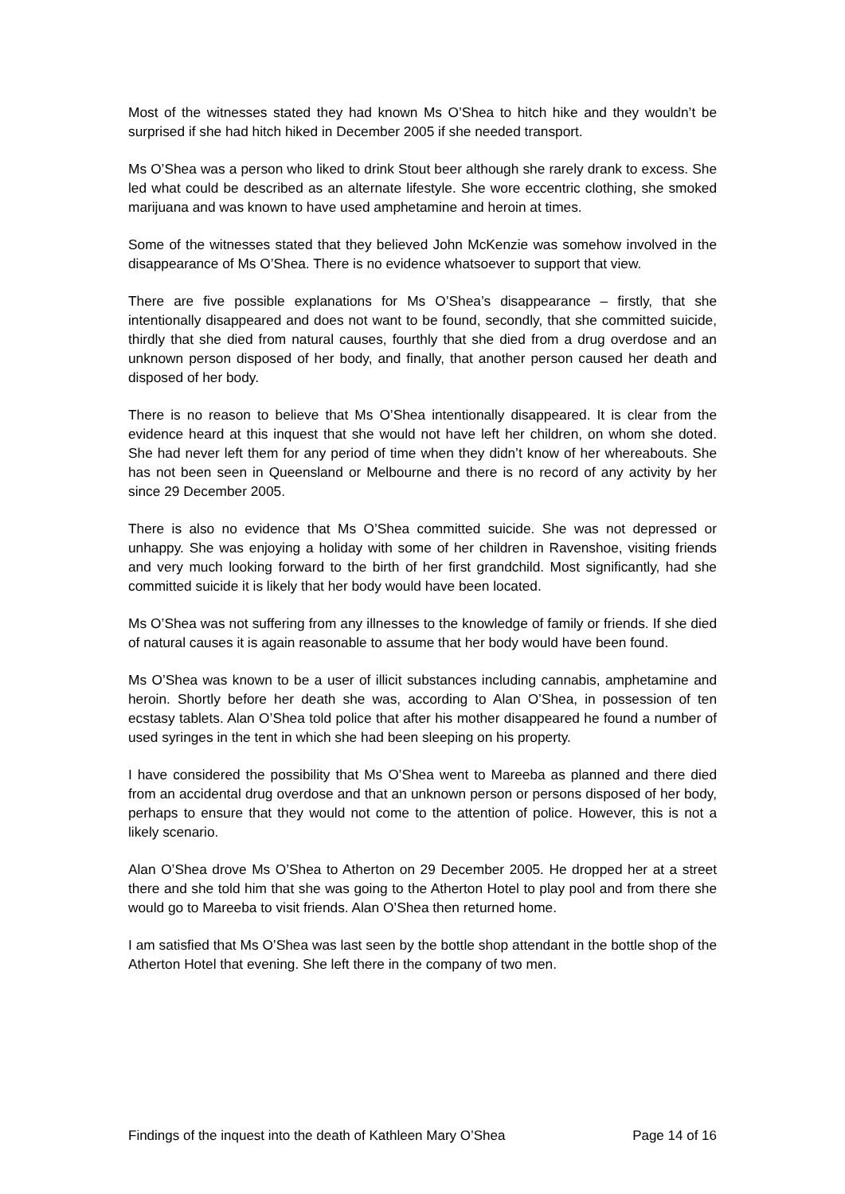Most of the witnesses stated they had known Ms O’Shea to hitch hike and they wouldn’t be surprised if she had hitch hiked in December 2005 if she needed transport.
Ms O’Shea was a person who liked to drink Stout beer although she rarely drank to excess. She led what could be described as an alternate lifestyle. She wore eccentric clothing, she smoked marijuana and was known to have used amphetamine and heroin at times.
Some of the witnesses stated that they believed John McKenzie was somehow involved in the disappearance of Ms O’Shea. There is no evidence whatsoever to support that view.
There are five possible explanations for Ms O’Shea’s disappearance – firstly, that she intentionally disappeared and does not want to be found, secondly, that she committed suicide, thirdly that she died from natural causes, fourthly that she died from a drug overdose and an unknown person disposed of her body, and finally, that another person caused her death and disposed of her body.
There is no reason to believe that Ms O’Shea intentionally disappeared. It is clear from the evidence heard at this inquest that she would not have left her children, on whom she doted. She had never left them for any period of time when they didn’t know of her whereabouts. She has not been seen in Queensland or Melbourne and there is no record of any activity by her since 29 December 2005.
There is also no evidence that Ms O’Shea committed suicide. She was not depressed or unhappy. She was enjoying a holiday with some of her children in Ravenshoe, visiting friends and very much looking forward to the birth of her first grandchild. Most significantly, had she committed suicide it is likely that her body would have been located.
Ms O’Shea was not suffering from any illnesses to the knowledge of family or friends. If she died of natural causes it is again reasonable to assume that her body would have been found.
Ms O’Shea was known to be a user of illicit substances including cannabis, amphetamine and heroin. Shortly before her death she was, according to Alan O’Shea, in possession of ten ecstasy tablets. Alan O’Shea told police that after his mother disappeared he found a number of used syringes in the tent in which she had been sleeping on his property.
I have considered the possibility that Ms O’Shea went to Mareeba as planned and there died from an accidental drug overdose and that an unknown person or persons disposed of her body, perhaps to ensure that they would not come to the attention of police. However, this is not a likely scenario.
Alan O’Shea drove Ms O’Shea to Atherton on 29 December 2005. He dropped her at a street there and she told him that she was going to the Atherton Hotel to play pool and from there she would go to Mareeba to visit friends. Alan O’Shea then returned home.
I am satisfied that Ms O’Shea was last seen by the bottle shop attendant in the bottle shop of the Atherton Hotel that evening. She left there in the company of two men.
Findings of the inquest into the death of Kathleen Mary O’Shea Page 14 of 16